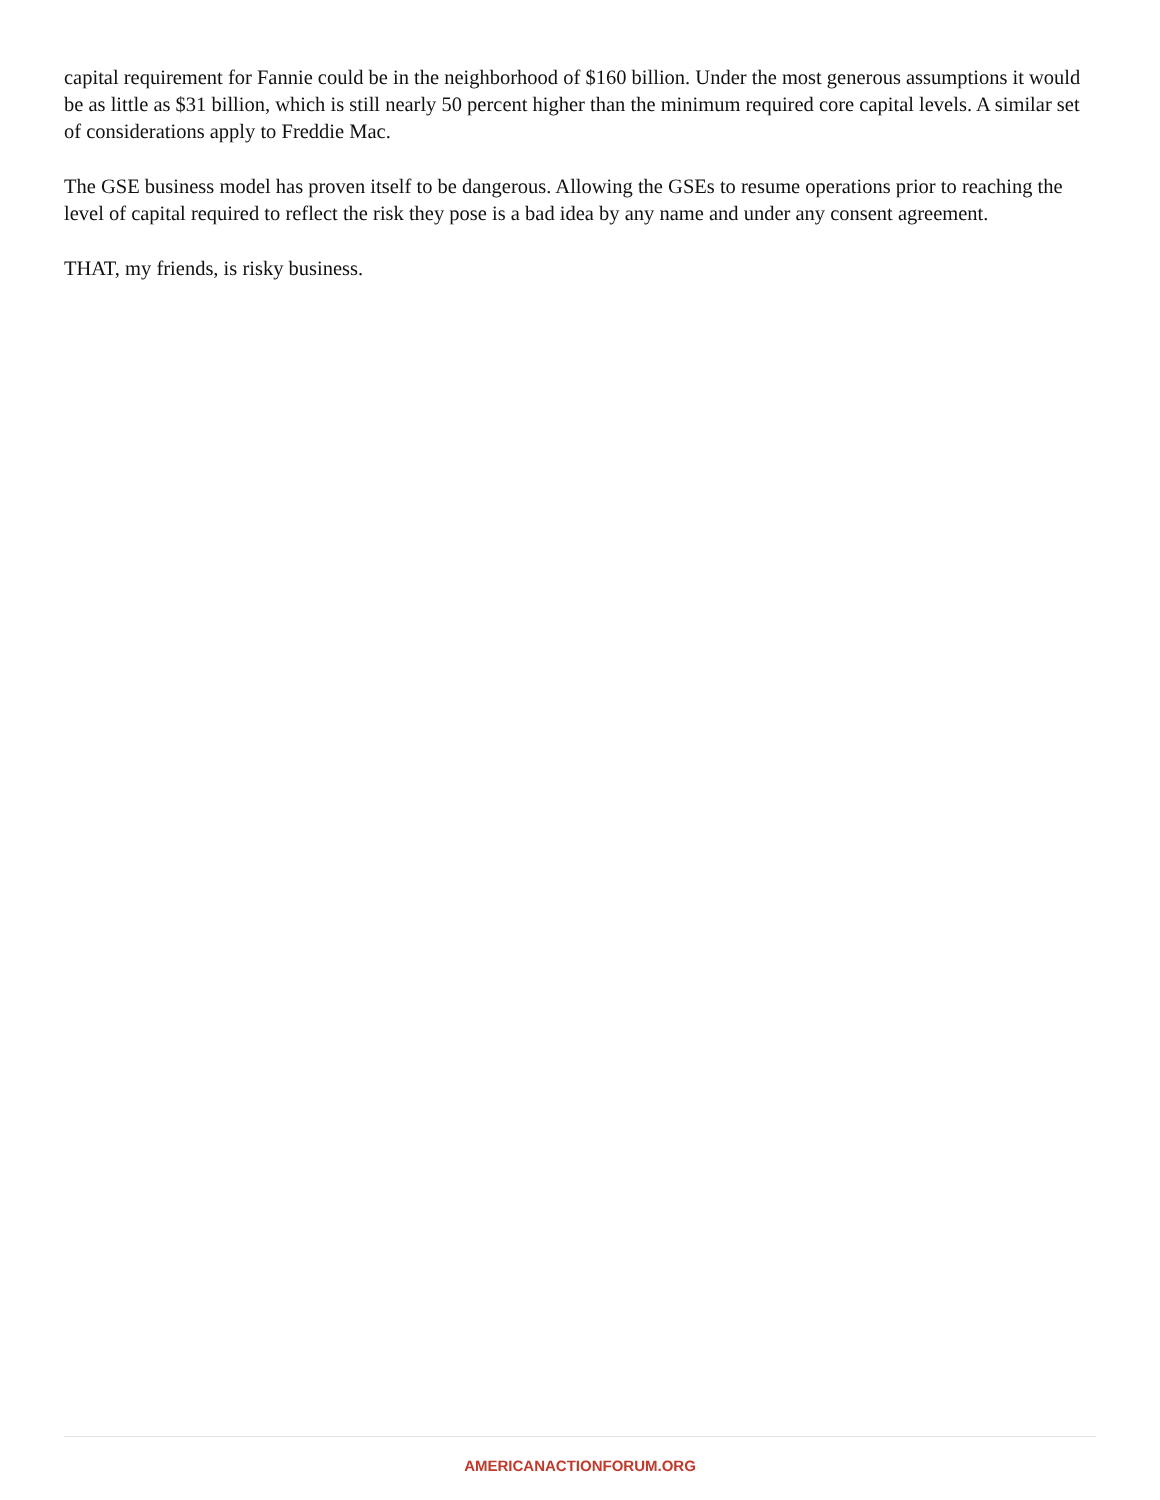capital requirement for Fannie could be in the neighborhood of $160 billion. Under the most generous assumptions it would be as little as $31 billion, which is still nearly 50 percent higher than the minimum required core capital levels. A similar set of considerations apply to Freddie Mac.
The GSE business model has proven itself to be dangerous. Allowing the GSEs to resume operations prior to reaching the level of capital required to reflect the risk they pose is a bad idea by any name and under any consent agreement.
THAT, my friends, is risky business.
AMERICANACTIONFORUM.ORG